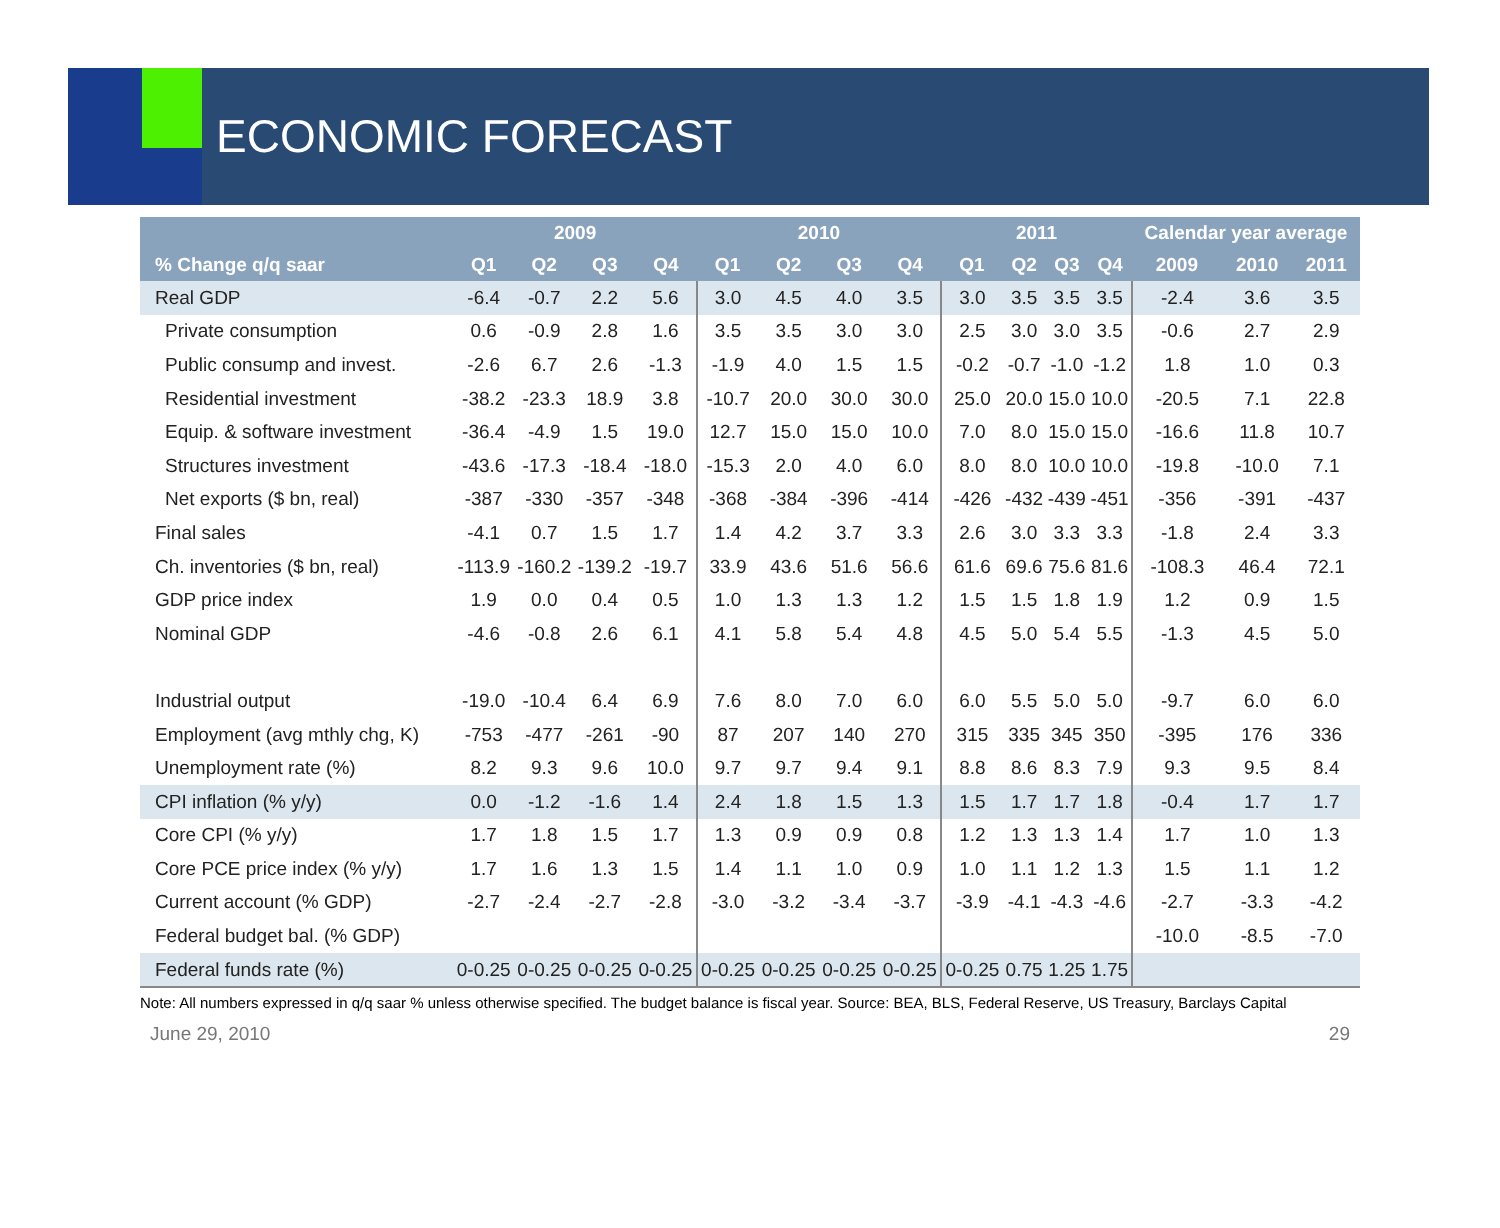ECONOMIC FORECAST
| | 2009 | | | | 2010 | | | | 2011 | | | | Calendar year average | | |
| --- | --- | --- | --- | --- | --- | --- | --- | --- | --- | --- | --- | --- | --- | --- | --- |
| % Change q/q saar | Q1 | Q2 | Q3 | Q4 | Q1 | Q2 | Q3 | Q4 | Q1 | Q2 | Q3 | Q4 | 2009 | 2010 | 2011 |
| Real GDP | -6.4 | -0.7 | 2.2 | 5.6 | 3.0 | 4.5 | 4.0 | 3.5 | 3.0 | 3.5 | 3.5 | 3.5 | -2.4 | 3.6 | 3.5 |
| Private consumption | 0.6 | -0.9 | 2.8 | 1.6 | 3.5 | 3.5 | 3.0 | 3.0 | 2.5 | 3.0 | 3.0 | 3.5 | -0.6 | 2.7 | 2.9 |
| Public consump and invest. | -2.6 | 6.7 | 2.6 | -1.3 | -1.9 | 4.0 | 1.5 | 1.5 | -0.2 | -0.7 | -1.0 | -1.2 | 1.8 | 1.0 | 0.3 |
| Residential investment | -38.2 | -23.3 | 18.9 | 3.8 | -10.7 | 20.0 | 30.0 | 30.0 | 25.0 | 20.0 | 15.0 | 10.0 | -20.5 | 7.1 | 22.8 |
| Equip. & software investment | -36.4 | -4.9 | 1.5 | 19.0 | 12.7 | 15.0 | 15.0 | 10.0 | 7.0 | 8.0 | 15.0 | 15.0 | -16.6 | 11.8 | 10.7 |
| Structures investment | -43.6 | -17.3 | -18.4 | -18.0 | -15.3 | 2.0 | 4.0 | 6.0 | 8.0 | 8.0 | 10.0 | 10.0 | -19.8 | -10.0 | 7.1 |
| Net exports ($ bn, real) | -387 | -330 | -357 | -348 | -368 | -384 | -396 | -414 | -426 | -432 | -439 | -451 | -356 | -391 | -437 |
| Final sales | -4.1 | 0.7 | 1.5 | 1.7 | 1.4 | 4.2 | 3.7 | 3.3 | 2.6 | 3.0 | 3.3 | 3.3 | -1.8 | 2.4 | 3.3 |
| Ch. inventories ($ bn, real) | -113.9 | -160.2 | -139.2 | -19.7 | 33.9 | 43.6 | 51.6 | 56.6 | 61.6 | 69.6 | 75.6 | 81.6 | -108.3 | 46.4 | 72.1 |
| GDP price index | 1.9 | 0.0 | 0.4 | 0.5 | 1.0 | 1.3 | 1.3 | 1.2 | 1.5 | 1.5 | 1.8 | 1.9 | 1.2 | 0.9 | 1.5 |
| Nominal GDP | -4.6 | -0.8 | 2.6 | 6.1 | 4.1 | 5.8 | 5.4 | 4.8 | 4.5 | 5.0 | 5.4 | 5.5 | -1.3 | 4.5 | 5.0 |
| Industrial output | -19.0 | -10.4 | 6.4 | 6.9 | 7.6 | 8.0 | 7.0 | 6.0 | 6.0 | 5.5 | 5.0 | 5.0 | -9.7 | 6.0 | 6.0 |
| Employment (avg mthly chg, K) | -753 | -477 | -261 | -90 | 87 | 207 | 140 | 270 | 315 | 335 | 345 | 350 | -395 | 176 | 336 |
| Unemployment rate (%) | 8.2 | 9.3 | 9.6 | 10.0 | 9.7 | 9.7 | 9.4 | 9.1 | 8.8 | 8.6 | 8.3 | 7.9 | 9.3 | 9.5 | 8.4 |
| CPI inflation (% y/y) | 0.0 | -1.2 | -1.6 | 1.4 | 2.4 | 1.8 | 1.5 | 1.3 | 1.5 | 1.7 | 1.7 | 1.8 | -0.4 | 1.7 | 1.7 |
| Core CPI (% y/y) | 1.7 | 1.8 | 1.5 | 1.7 | 1.3 | 0.9 | 0.9 | 0.8 | 1.2 | 1.3 | 1.3 | 1.4 | 1.7 | 1.0 | 1.3 |
| Core PCE price index (% y/y) | 1.7 | 1.6 | 1.3 | 1.5 | 1.4 | 1.1 | 1.0 | 0.9 | 1.0 | 1.1 | 1.2 | 1.3 | 1.5 | 1.1 | 1.2 |
| Current account (% GDP) | -2.7 | -2.4 | -2.7 | -2.8 | -3.0 | -3.2 | -3.4 | -3.7 | -3.9 | -4.1 | -4.3 | -4.6 | -2.7 | -3.3 | -4.2 |
| Federal budget bal. (% GDP) | | | | | | | | | | | | | -10.0 | -8.5 | -7.0 |
| Federal funds rate (%) | 0-0.25 | 0-0.25 | 0-0.25 | 0-0.25 | 0-0.25 | 0-0.25 | 0-0.25 | 0-0.25 | 0-0.25 | 0.75 | 1.25 | 1.75 | | | |
Note: All numbers expressed in q/q saar % unless otherwise specified. The budget balance is fiscal year. Source: BEA, BLS, Federal Reserve, US Treasury, Barclays Capital
June 29, 2010 29